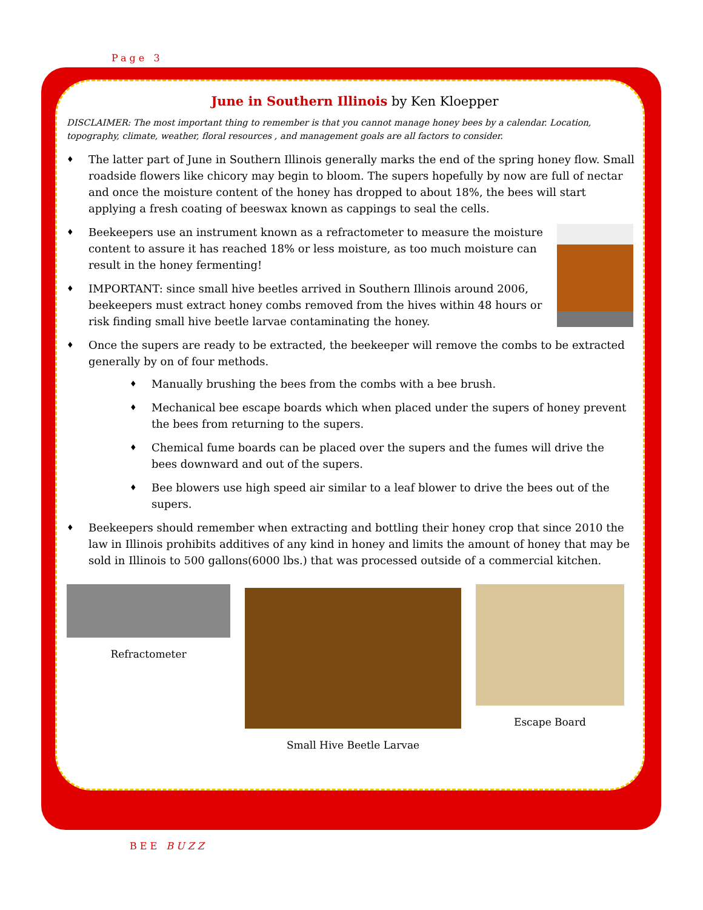Page 3
June in Southern Illinois by Ken Kloepper
DISCLAIMER: The most important thing to remember is that you cannot manage honey bees by a calendar. Location, topography, climate, weather, floral resources , and management goals are all factors to consider.
♦ The latter part of June in Southern Illinois generally marks the end of the spring honey flow. Small roadside flowers like chicory may begin to bloom. The supers hopefully by now are full of nectar and once the moisture content of the honey has dropped to about 18%, the bees will start applying a fresh coating of beeswax known as cappings to seal the cells.
♦ Beekeepers use an instrument known as a refractometer to measure the moisture content to assure it has reached 18% or less moisture, as too much moisture can result in the honey fermenting!
♦ IMPORTANT: since small hive beetles arrived in Southern Illinois around 2006, beekeepers must extract honey combs removed from the hives within 48 hours or risk finding small hive beetle larvae contaminating the honey.
♦ Once the supers are ready to be extracted, the beekeeper will remove the combs to be extracted generally by on of four methods.
♦ Manually brushing the bees from the combs with a bee brush.
♦ Mechanical bee escape boards which when placed under the supers of honey prevent the bees from returning to the supers.
♦ Chemical fume boards can be placed over the supers and the fumes will drive the bees downward and out of the supers.
♦ Bee blowers use high speed air similar to a leaf blower to drive the bees out of the supers.
♦ Beekeepers should remember when extracting and bottling their honey crop that since 2010 the law in Illinois prohibits additives of any kind in honey and limits the amount of honey that may be sold in Illinois to 500 gallons(6000 lbs.) that was processed outside of a commercial kitchen.
Refractometer
Small Hive Beetle Larvae
Escape Board
BEE BUZZ